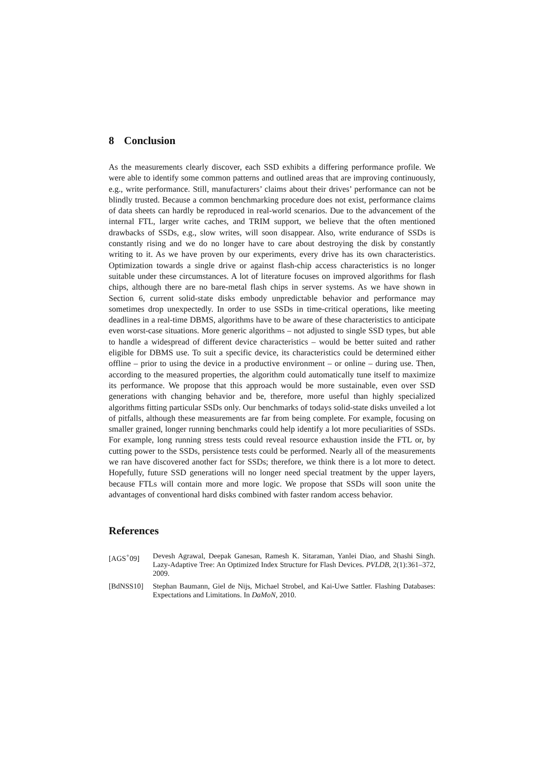8 Conclusion
As the measurements clearly discover, each SSD exhibits a differing performance profile. We were able to identify some common patterns and outlined areas that are improving continuously, e.g., write performance. Still, manufacturers’ claims about their drives’ performance can not be blindly trusted. Because a common benchmarking procedure does not exist, performance claims of data sheets can hardly be reproduced in real-world scenarios. Due to the advancement of the internal FTL, larger write caches, and TRIM support, we believe that the often mentioned drawbacks of SSDs, e.g., slow writes, will soon disappear. Also, write endurance of SSDs is constantly rising and we do no longer have to care about destroying the disk by constantly writing to it. As we have proven by our experiments, every drive has its own characteristics. Optimization towards a single drive or against flash-chip access characteristics is no longer suitable under these circumstances. A lot of literature focuses on improved algorithms for flash chips, although there are no bare-metal flash chips in server systems. As we have shown in Section 6, current solid-state disks embody unpredictable behavior and performance may sometimes drop unexpectedly. In order to use SSDs in time-critical operations, like meeting deadlines in a real-time DBMS, algorithms have to be aware of these characteristics to anticipate even worst-case situations. More generic algorithms – not adjusted to single SSD types, but able to handle a widespread of different device characteristics – would be better suited and rather eligible for DBMS use. To suit a specific device, its characteristics could be determined either offline – prior to using the device in a productive environment – or online – during use. Then, according to the measured properties, the algorithm could automatically tune itself to maximize its performance. We propose that this approach would be more sustainable, even over SSD generations with changing behavior and be, therefore, more useful than highly specialized algorithms fitting particular SSDs only. Our benchmarks of todays solid-state disks unveiled a lot of pitfalls, although these measurements are far from being complete. For example, focusing on smaller grained, longer running benchmarks could help identify a lot more peculiarities of SSDs. For example, long running stress tests could reveal resource exhaustion inside the FTL or, by cutting power to the SSDs, persistence tests could be performed. Nearly all of the measurements we ran have discovered another fact for SSDs; therefore, we think there is a lot more to detect. Hopefully, future SSD generations will no longer need special treatment by the upper layers, because FTLs will contain more and more logic. We propose that SSDs will soon unite the advantages of conventional hard disks combined with faster random access behavior.
References
[AGS<sup>+</sup>09] Devesh Agrawal, Deepak Ganesan, Ramesh K. Sitaraman, Yanlei Diao, and Shashi Singh. Lazy-Adaptive Tree: An Optimized Index Structure for Flash Devices. PVLDB, 2(1):361–372, 2009.
[BdNSS10] Stephan Baumann, Giel de Nijs, Michael Strobel, and Kai-Uwe Sattler. Flashing Databases: Expectations and Limitations. In DaMoN, 2010.